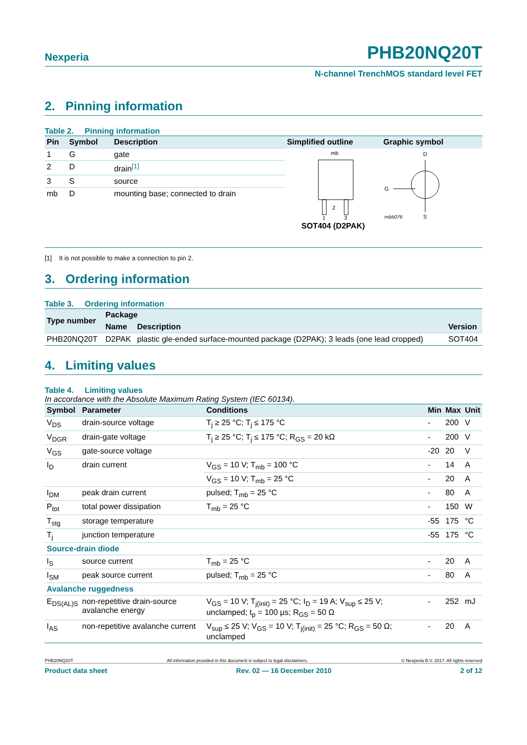Nexperia PHB20NQ20T
N-channel TrenchMOS standard level FET
2. Pinning information
Table 2. Pinning information
| Pin | Symbol | Description | Simplified outline | Graphic symbol |
| --- | --- | --- | --- | --- |
| 1 | G | gate | mb 2 1 3 SOT404 (D2PAK) | D G S mbb076 |
| 2 | D | drain<sup>[1]</sup> | | |
| 3 | S | source | | |
| mb | D | mounting base; connected to drain | | |
[1] It is not possible to make a connection to pin 2.
3. Ordering information
Table 3. Ordering information
| Type number | Package | | |
| --- | --- | --- | --- |
| | Name | Description | Version |
| PHB20NQ20T | D2PAK | plastic gle-ended surface-mounted package (D2PAK); 3 leads (one lead cropped) | SOT404 |
4. Limiting values
Table 4. Limiting values
In accordance with the Absolute Maximum Rating System (IEC 60134).
| Symbol | Parameter | Conditions | Min | Max | Unit |
| --- | --- | --- | --- | --- | --- |
| V<sub>DS</sub> | drain-source voltage | T<sub>j</sub> ≥ 25 °C; T<sub>j</sub> ≤ 175 °C | - | 200 | V |
| V<sub>DGR</sub> | drain-gate voltage | T<sub>j</sub> ≥ 25 °C; T<sub>j</sub> ≤ 175 °C; R<sub>GS</sub> = 20 kΩ | - | 200 | V |
| V<sub>GS</sub> | gate-source voltage | | -20 | 20 | V |
| I<sub>D</sub> | drain current | V<sub>GS</sub> = 10 V; T<sub>mb</sub> = 100 °C | - | 14 | A |
| | | V<sub>GS</sub> = 10 V; T<sub>mb</sub> = 25 °C | - | 20 | A |
| I<sub>DM</sub> | peak drain current | pulsed; T<sub>mb</sub> = 25 °C | - | 80 | A |
| P<sub>tot</sub> | total power dissipation | T<sub>mb</sub> = 25 °C | - | 150 | W |
| T<sub>stg</sub> | storage temperature | | -55 | 175 | °C |
| T<sub>j</sub> | junction temperature | | -55 | 175 | °C |
| Source-drain diode | | | | | |
| I<sub>S</sub> | source current | T<sub>mb</sub> = 25 °C | - | 20 | A |
| I<sub>SM</sub> | peak source current | pulsed; T<sub>mb</sub> = 25 °C | - | 80 | A |
| Avalanche ruggedness | | | | | |
| E<sub>DS(AL)S</sub> | non-repetitive drain-source avalanche energy | V<sub>GS</sub> = 10 V; T<sub>j(init)</sub> = 25 °C; I<sub>D</sub> = 19 A; V<sub>sup</sub> ≤ 25 V; unclamped; t<sub>p</sub> = 100 µs; R<sub>GS</sub> = 50 Ω | - | 252 | mJ |
| I<sub>AS</sub> | non-repetitive avalanche current | V<sub>sup</sub> ≤ 25 V; V<sub>GS</sub> = 10 V; T<sub>j(init)</sub> = 25 °C; R<sub>GS</sub> = 50 Ω; unclamped | - | 20 | A |
PHB20NQ20T All information provided in this document is subject to legal disclaimers. © Nexperia B.V. 2017. All rights reserved
Product data sheet Rev. 02 — 16 December 2010 2 of 12